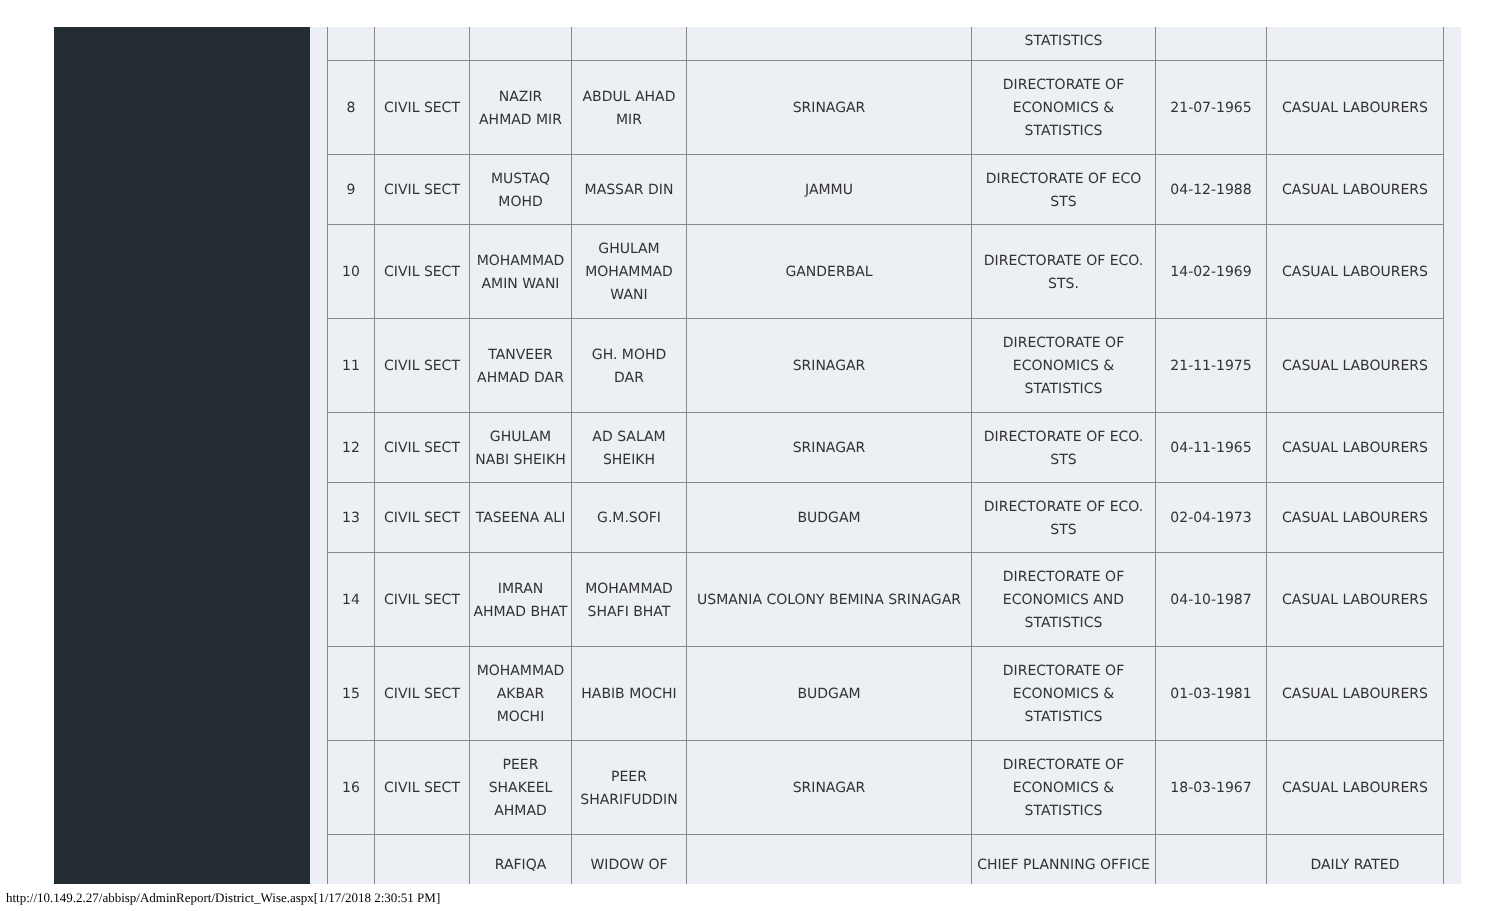| | | | | | STATISTICS | | |
| 8 | CIVIL SECT | NAZIR AHMAD MIR | ABDUL AHAD MIR | SRINAGAR | DIRECTORATE OF ECONOMICS & STATISTICS | 21-07-1965 | CASUAL LABOURERS |
| 9 | CIVIL SECT | MUSTAQ MOHD | MASSAR DIN | JAMMU | DIRECTORATE OF ECO STS | 04-12-1988 | CASUAL LABOURERS |
| 10 | CIVIL SECT | MOHAMMAD AMIN WANI | GHULAM MOHAMMAD WANI | GANDERBAL | DIRECTORATE OF ECO. STS. | 14-02-1969 | CASUAL LABOURERS |
| 11 | CIVIL SECT | TANVEER AHMAD DAR | GH. MOHD DAR | SRINAGAR | DIRECTORATE OF ECONOMICS & STATISTICS | 21-11-1975 | CASUAL LABOURERS |
| 12 | CIVIL SECT | GHULAM NABI SHEIKH | AD SALAM SHEIKH | SRINAGAR | DIRECTORATE OF ECO. STS | 04-11-1965 | CASUAL LABOURERS |
| 13 | CIVIL SECT | TASEENA ALI | G.M.SOFI | BUDGAM | DIRECTORATE OF ECO. STS | 02-04-1973 | CASUAL LABOURERS |
| 14 | CIVIL SECT | IMRAN AHMAD BHAT | MOHAMMAD SHAFI BHAT | USMANIA COLONY BEMINA SRINAGAR | DIRECTORATE OF ECONOMICS AND STATISTICS | 04-10-1987 | CASUAL LABOURERS |
| 15 | CIVIL SECT | MOHAMMAD AKBAR MOCHI | HABIB MOCHI | BUDGAM | DIRECTORATE OF ECONOMICS & STATISTICS | 01-03-1981 | CASUAL LABOURERS |
| 16 | CIVIL SECT | PEER SHAKEEL AHMAD | PEER SHARIFUDDIN | SRINAGAR | DIRECTORATE OF ECONOMICS & STATISTICS | 18-03-1967 | CASUAL LABOURERS |
| | | RAFIQA | WIDOW OF | | CHIEF PLANNING OFFICE | | DAILY RATED |
http://10.149.2.27/abbisp/AdminReport/District_Wise.aspx[1/17/2018 2:30:51 PM]